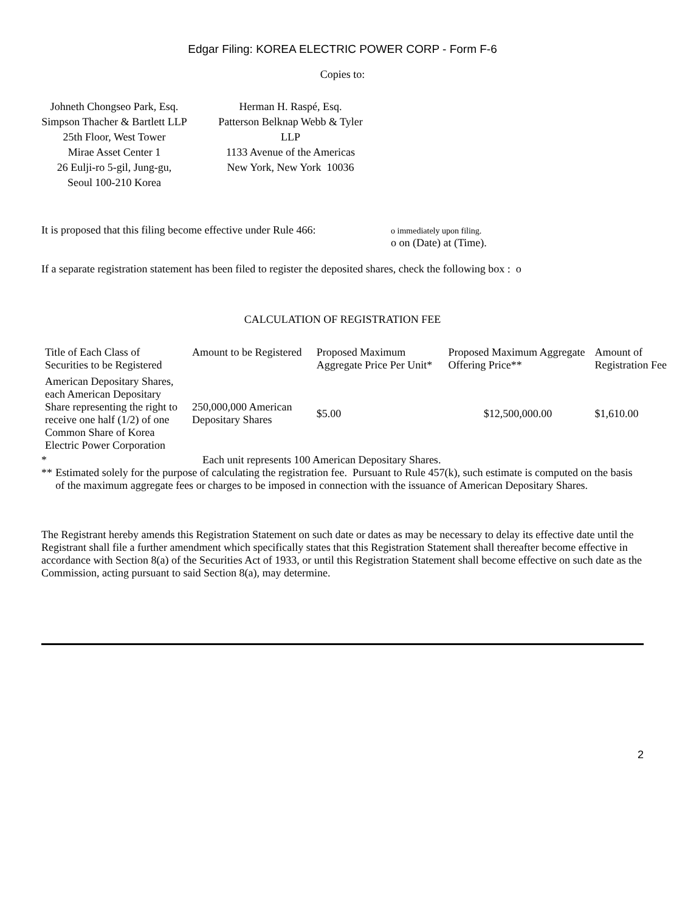Edgar Filing: KOREA ELECTRIC POWER CORP - Form F-6
Copies to:
Johneth Chongseo Park, Esq.
Simpson Thacher & Bartlett LLP
25th Floor, West Tower
Mirae Asset Center 1
26 Eulji-ro 5-gil, Jung-gu,
Seoul 100-210 Korea
Herman H. Raspé, Esq.
Patterson Belknap Webb & Tyler LLP
1133 Avenue of the Americas
New York, New York 10036
It is proposed that this filing become effective under Rule 466:
o immediately upon filing.
o on (Date) at (Time).
If a separate registration statement has been filed to register the deposited shares, check the following box : o
CALCULATION OF REGISTRATION FEE
| Title of Each Class of Securities to be Registered | Amount to be Registered | Proposed Maximum Aggregate Price Per Unit* | Proposed Maximum Aggregate Offering Price** | Amount of Registration Fee |
| --- | --- | --- | --- | --- |
| American Depositary Shares, each American Depositary Share representing the right to receive one half (1/2) of one Common Share of Korea Electric Power Corporation | 250,000,000 American Depositary Shares | $5.00 | $12,500,000.00 | $1,610.00 |
* Each unit represents 100 American Depositary Shares.
** Estimated solely for the purpose of calculating the registration fee. Pursuant to Rule 457(k), such estimate is computed on the basis of the maximum aggregate fees or charges to be imposed in connection with the issuance of American Depositary Shares.
The Registrant hereby amends this Registration Statement on such date or dates as may be necessary to delay its effective date until the Registrant shall file a further amendment which specifically states that this Registration Statement shall thereafter become effective in accordance with Section 8(a) of the Securities Act of 1933, or until this Registration Statement shall become effective on such date as the Commission, acting pursuant to said Section 8(a), may determine.
2